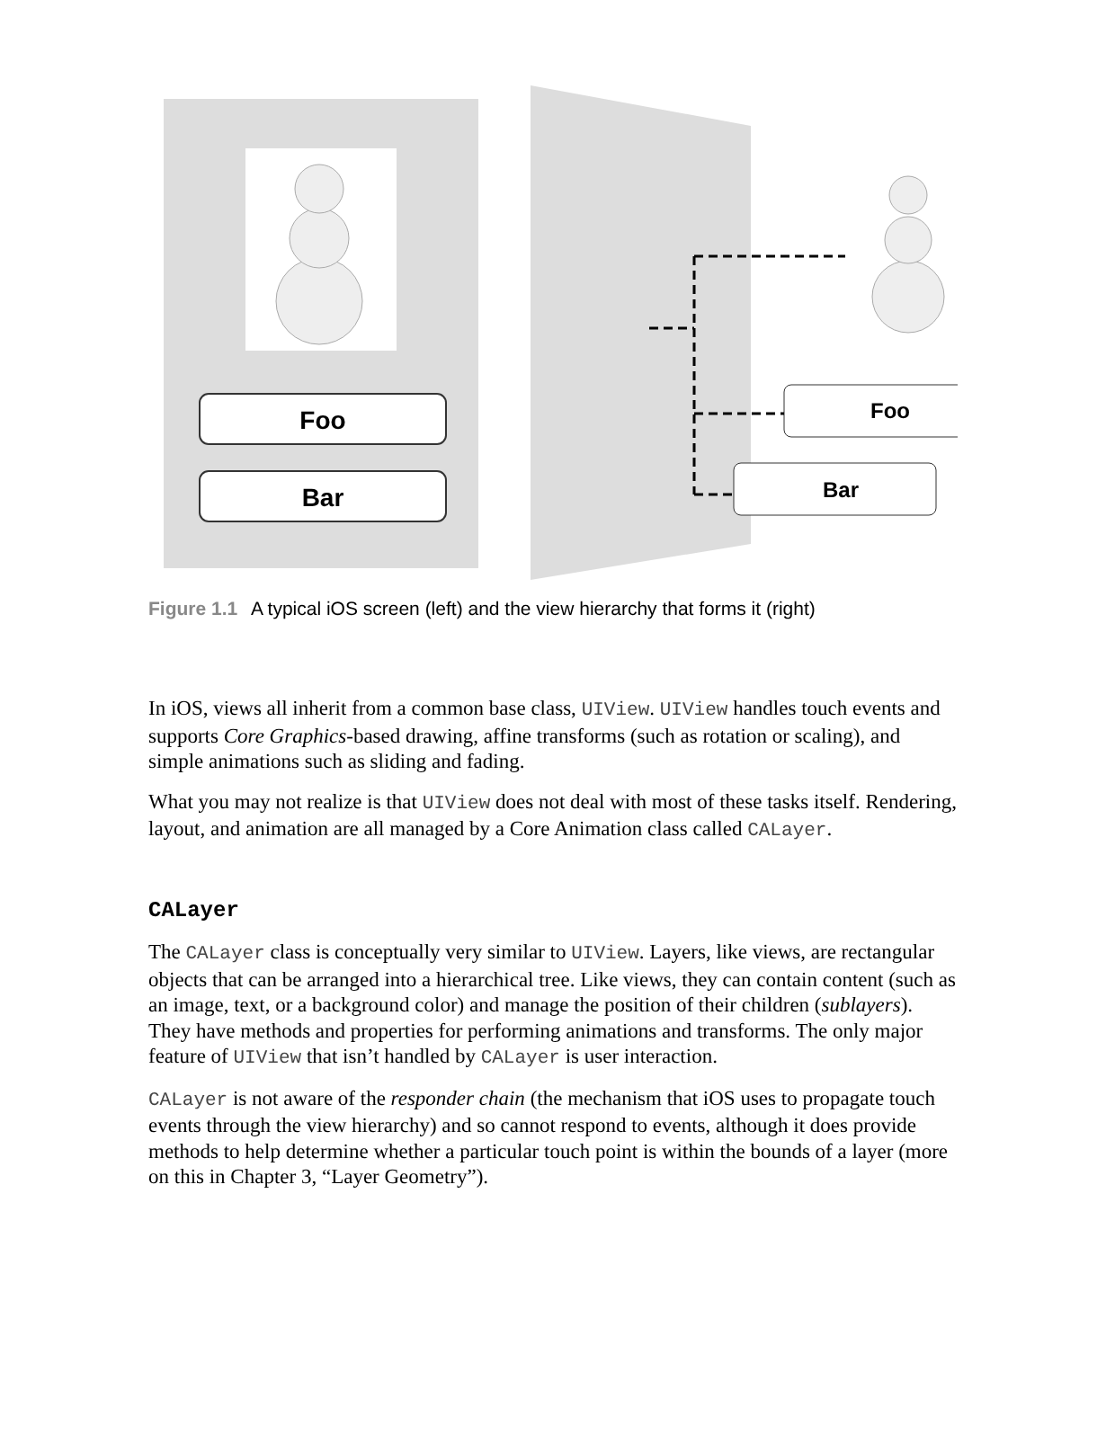Foo
Bar
Foo
Bar
Figure 1.1 A typical iOS screen (left) and the view hierarchy that forms it (right)
In iOS, views all inherit from a common base class, UIView. UIView handles touch events and supports Core Graphics-based drawing, affine transforms (such as rotation or scaling), and simple animations such as sliding and fading.
What you may not realize is that UIView does not deal with most of these tasks itself. Rendering, layout, and animation are all managed by a Core Animation class called CALayer.
CALayer
The CALayer class is conceptually very similar to UIView. Layers, like views, are rectangular objects that can be arranged into a hierarchical tree. Like views, they can contain content (such as an image, text, or a background color) and manage the position of their children (sublayers). They have methods and properties for performing animations and transforms. The only major feature of UIView that isn’t handled by CALayer is user interaction.
CALayer is not aware of the responder chain (the mechanism that iOS uses to propagate touch events through the view hierarchy) and so cannot respond to events, although it does provide methods to help determine whether a particular touch point is within the bounds of a layer (more on this in Chapter 3, “Layer Geometry”).